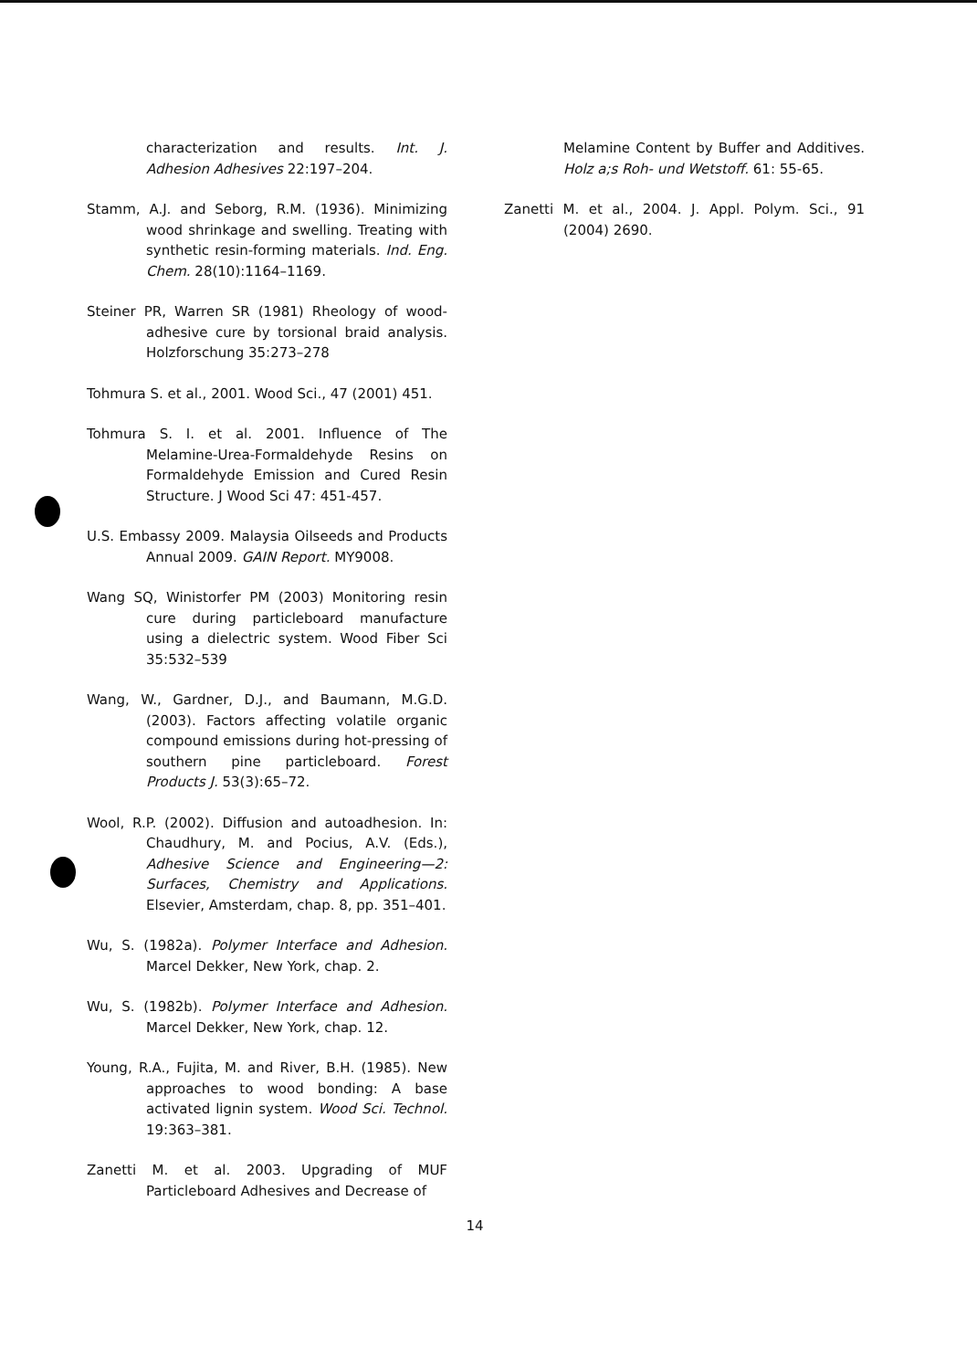characterization and results. Int. J. Adhesion Adhesives 22:197–204.
Stamm, A.J. and Seborg, R.M. (1936). Minimizing wood shrinkage and swelling. Treating with synthetic resin-forming materials. Ind. Eng. Chem. 28(10):1164–1169.
Steiner PR, Warren SR (1981) Rheology of wood-adhesive cure by torsional braid analysis. Holzforschung 35:273–278
Tohmura S. et al., 2001. Wood Sci., 47 (2001) 451.
Tohmura S. I. et al. 2001. Influence of The Melamine-Urea-Formaldehyde Resins on Formaldehyde Emission and Cured Resin Structure. J Wood Sci 47: 451-457.
U.S. Embassy 2009. Malaysia Oilseeds and Products Annual 2009. GAIN Report. MY9008.
Wang SQ, Winistorfer PM (2003) Monitoring resin cure during particleboard manufacture using a dielectric system. Wood Fiber Sci 35:532–539
Wang, W., Gardner, D.J., and Baumann, M.G.D. (2003). Factors affecting volatile organic compound emissions during hot-pressing of southern pine particleboard. Forest Products J. 53(3):65–72.
Wool, R.P. (2002). Diffusion and autoadhesion. In: Chaudhury, M. and Pocius, A.V. (Eds.), Adhesive Science and Engineering—2: Surfaces, Chemistry and Applications. Elsevier, Amsterdam, chap. 8, pp. 351–401.
Wu, S. (1982a). Polymer Interface and Adhesion. Marcel Dekker, New York, chap. 2.
Wu, S. (1982b). Polymer Interface and Adhesion. Marcel Dekker, New York, chap. 12.
Young, R.A., Fujita, M. and River, B.H. (1985). New approaches to wood bonding: A base activated lignin system. Wood Sci. Technol. 19:363–381.
Zanetti M. et al. 2003. Upgrading of MUF Particleboard Adhesives and Decrease of
Melamine Content by Buffer and Additives. Holz a;s Roh- und Wetstoff. 61: 55-65.
Zanetti M. et al., 2004. J. Appl. Polym. Sci., 91 (2004) 2690.
14